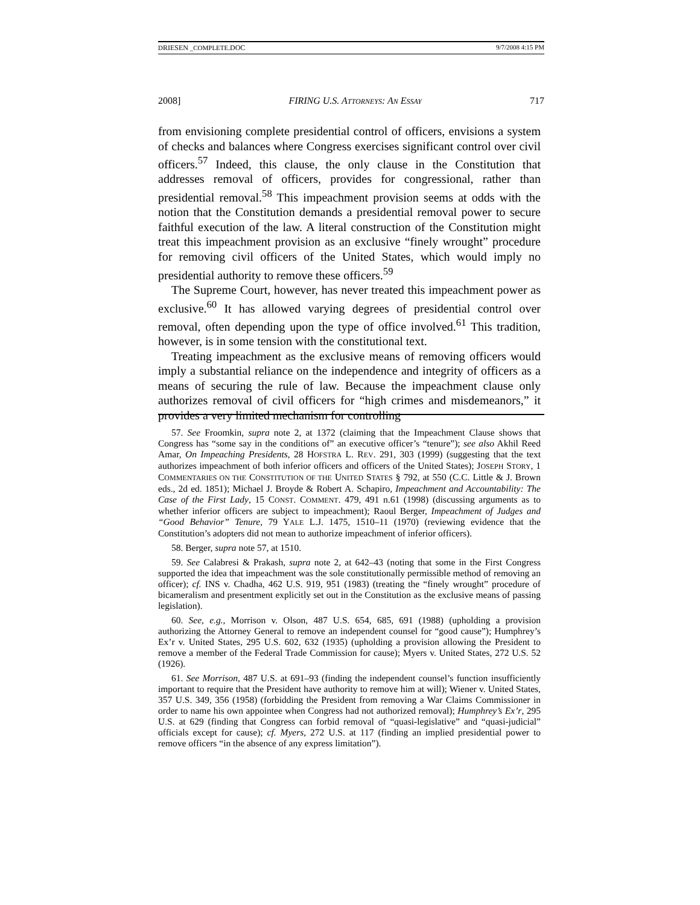DRIESEN _COMPLETE.DOC 9/7/2008 4:15 PM
2008] FIRING U.S. ATTORNEYS: AN ESSAY 717
from envisioning complete presidential control of officers, envisions a system of checks and balances where Congress exercises significant control over civil officers.<sup>57</sup> Indeed, this clause, the only clause in the Constitution that addresses removal of officers, provides for congressional, rather than presidential removal.<sup>58</sup> This impeachment provision seems at odds with the notion that the Constitution demands a presidential removal power to secure faithful execution of the law. A literal construction of the Constitution might treat this impeachment provision as an exclusive “finely wrought” procedure for removing civil officers of the United States, which would imply no presidential authority to remove these officers.<sup>59</sup>
The Supreme Court, however, has never treated this impeachment power as exclusive.<sup>60</sup> It has allowed varying degrees of presidential control over removal, often depending upon the type of office involved.<sup>61</sup> This tradition, however, is in some tension with the constitutional text.
Treating impeachment as the exclusive means of removing officers would imply a substantial reliance on the independence and integrity of officers as a means of securing the rule of law. Because the impeachment clause only authorizes removal of civil officers for “high crimes and misdemeanors,” it provides a very limited mechanism for controlling
57. See Froomkin, supra note 2, at 1372 (claiming that the Impeachment Clause shows that Congress has “some say in the conditions of” an executive officer’s “tenure”); see also Akhil Reed Amar, On Impeaching Presidents, 28 HOFSTRA L. REV. 291, 303 (1999) (suggesting that the text authorizes impeachment of both inferior officers and officers of the United States); JOSEPH STORY, 1 COMMENTARIES ON THE CONSTITUTION OF THE UNITED STATES § 792, at 550 (C.C. Little & J. Brown eds., 2d ed. 1851); Michael J. Broyde & Robert A. Schapiro, Impeachment and Accountability: The Case of the First Lady, 15 CONST. COMMENT. 479, 491 n.61 (1998) (discussing arguments as to whether inferior officers are subject to impeachment); Raoul Berger, Impeachment of Judges and “Good Behavior” Tenure, 79 YALE L.J. 1475, 1510–11 (1970) (reviewing evidence that the Constitution’s adopters did not mean to authorize impeachment of inferior officers).
58. Berger, supra note 57, at 1510.
59. See Calabresi & Prakash, supra note 2, at 642–43 (noting that some in the First Congress supported the idea that impeachment was the sole constitutionally permissible method of removing an officer); cf. INS v. Chadha, 462 U.S. 919, 951 (1983) (treating the “finely wrought” procedure of bicameralism and presentment explicitly set out in the Constitution as the exclusive means of passing legislation).
60. See, e.g., Morrison v. Olson, 487 U.S. 654, 685, 691 (1988) (upholding a provision authorizing the Attorney General to remove an independent counsel for “good cause”); Humphrey’s Ex’r v. United States, 295 U.S. 602, 632 (1935) (upholding a provision allowing the President to remove a member of the Federal Trade Commission for cause); Myers v. United States, 272 U.S. 52 (1926).
61. See Morrison, 487 U.S. at 691–93 (finding the independent counsel’s function insufficiently important to require that the President have authority to remove him at will); Wiener v. United States, 357 U.S. 349, 356 (1958) (forbidding the President from removing a War Claims Commissioner in order to name his own appointee when Congress had not authorized removal); Humphrey’s Ex’r, 295 U.S. at 629 (finding that Congress can forbid removal of “quasi-legislative” and “quasi-judicial” officials except for cause); cf. Myers, 272 U.S. at 117 (finding an implied presidential power to remove officers “in the absence of any express limitation”).